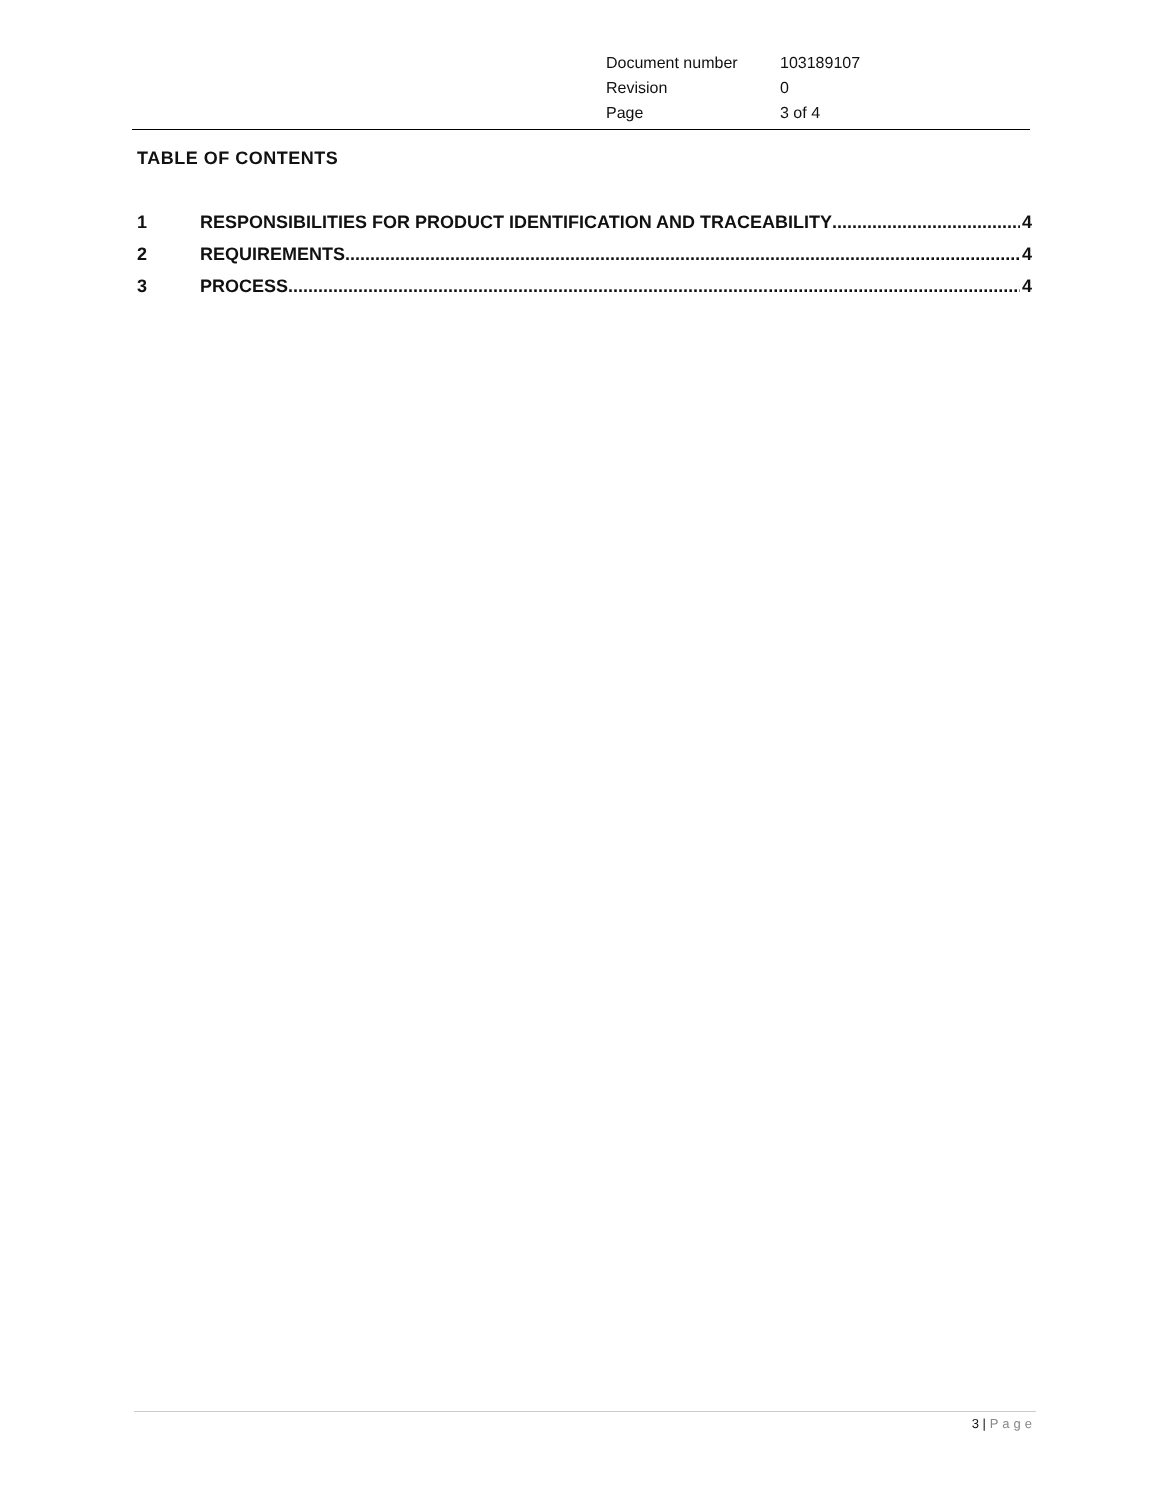| Document number | 103189107 |
| Revision | 0 |
| Page | 3 of 4 |
TABLE OF CONTENTS
1 RESPONSIBILITIES FOR PRODUCT IDENTIFICATION AND TRACEABILITY 4
2 REQUIREMENTS 4
3 PROCESS 4
3 | Page